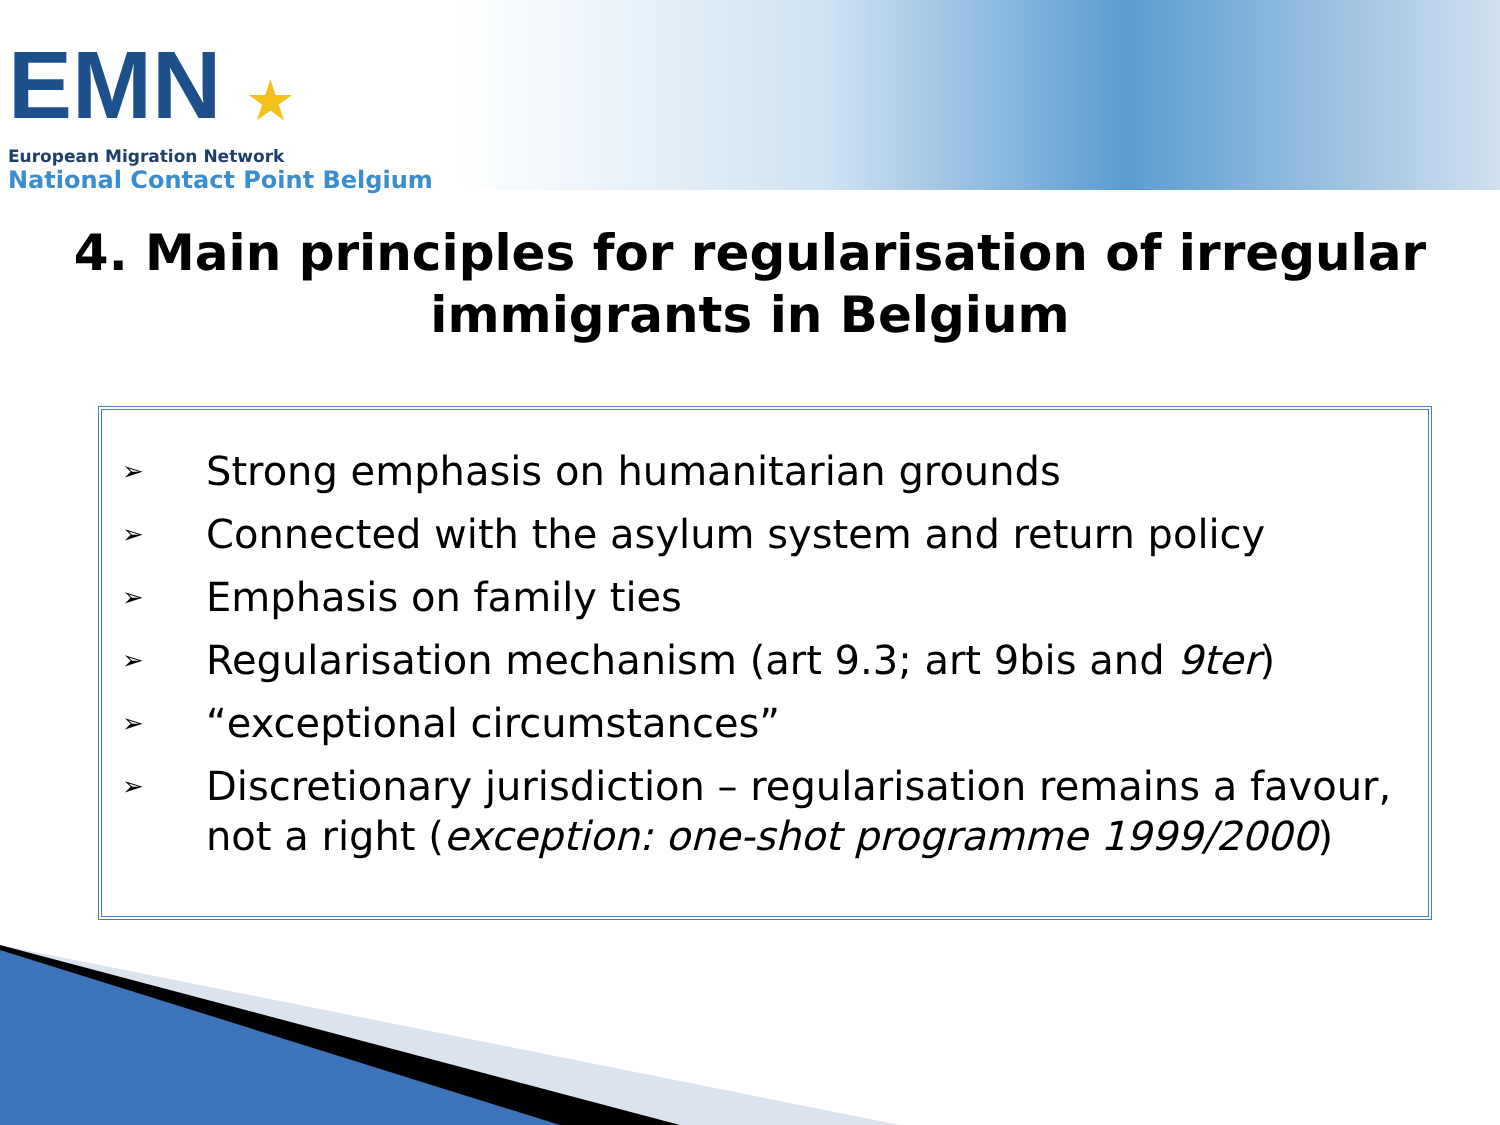EMN ★
European Migration Network
National Contact Point Belgium
4. Main principles for regularisation of irregular
immigrants in Belgium
➢ Strong emphasis on humanitarian grounds
➢ Connected with the asylum system and return policy
➢ Emphasis on family ties
➢ Regularisation mechanism (art 9.3; art 9bis and 9ter)
➢ “exceptional circumstances”
➢ Discretionary jurisdiction – regularisation remains a favour, not a right (exception: one-shot programme 1999/2000)